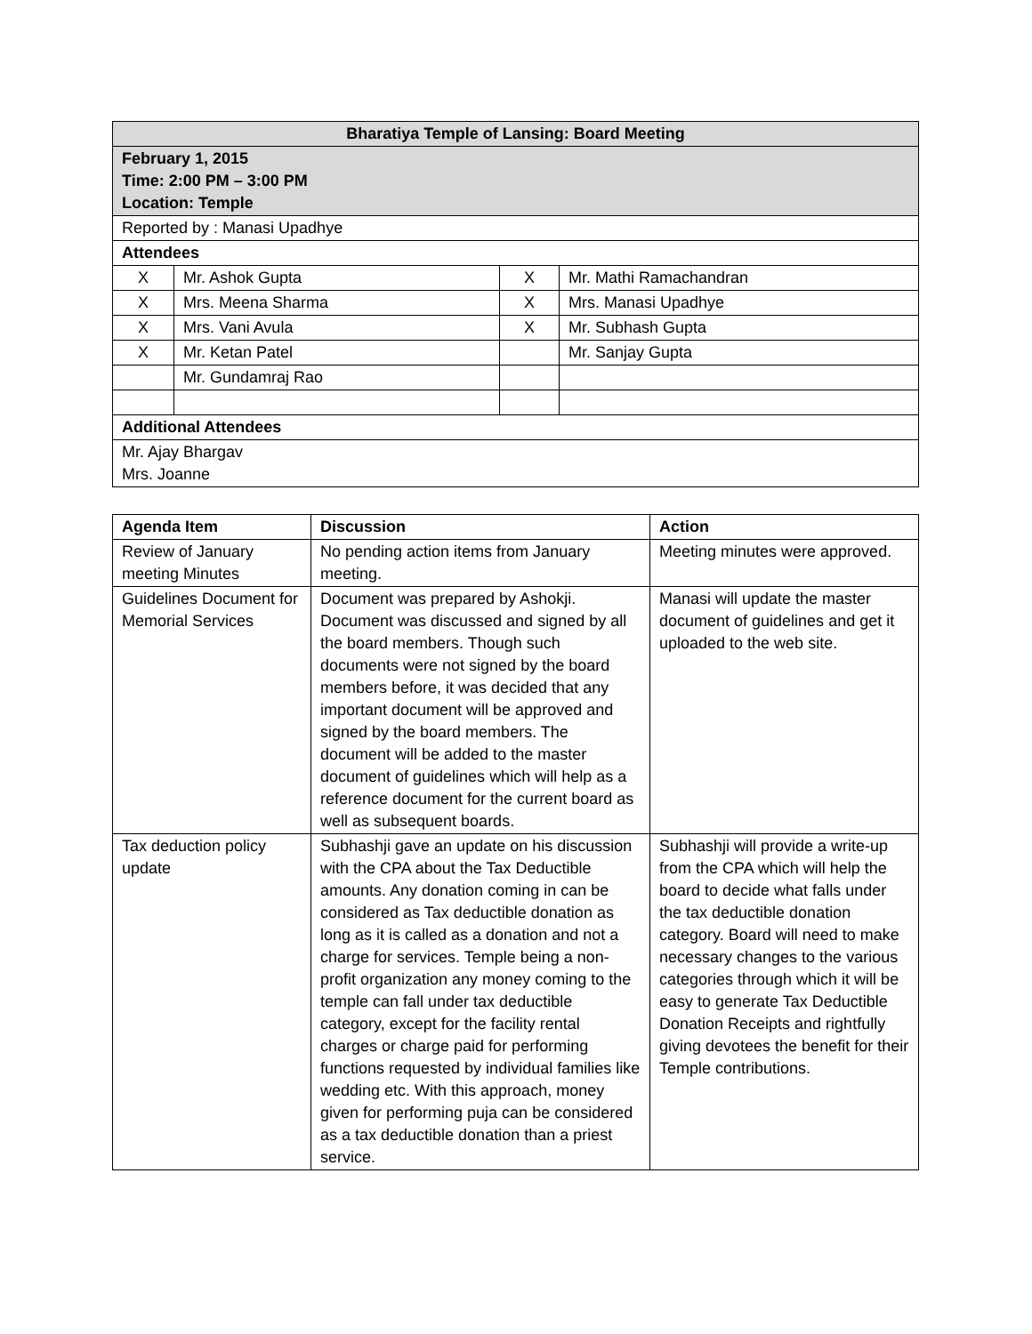| Bharatiya Temple of Lansing: Board Meeting | | | |
| --- | --- | --- | --- |
| February 1, 2015 Time: 2:00 PM – 3:00 PM Location: Temple | | | |
| Reported by : Manasi Upadhye | | | |
| Attendees | | | |
| X | Mr. Ashok Gupta | X | Mr. Mathi Ramachandran |
| X | Mrs. Meena Sharma | X | Mrs. Manasi Upadhye |
| X | Mrs. Vani Avula | X | Mr. Subhash Gupta |
| X | Mr. Ketan Patel | | Mr. Sanjay Gupta |
| | Mr. Gundamraj Rao | | |
| Additional Attendees | | | |
| Mr. Ajay Bhargav Mrs. Joanne | | | |
| Agenda Item | Discussion | Action |
| --- | --- | --- |
| Review of January meeting Minutes | No pending action items from January meeting. | Meeting minutes were approved. |
| Guidelines Document for Memorial Services | Document was prepared by Ashokji. Document was discussed and signed by all the board members. Though such documents were not signed by the board members before, it was decided that any important document will be approved and signed by the board members. The document will be added to the master document of guidelines which will help as a reference document for the current board as well as subsequent boards. | Manasi will update the master document of guidelines and get it uploaded to the web site. |
| Tax deduction policy update | Subhashji gave an update on his discussion with the CPA about the Tax Deductible amounts. Any donation coming in can be considered as Tax deductible donation as long as it is called as a donation and not a charge for services. Temple being a non-profit organization any money coming to the temple can fall under tax deductible category, except for the facility rental charges or charge paid for performing functions requested by individual families like wedding etc. With this approach, money given for performing puja can be considered as a tax deductible donation than a priest service. | Subhashji will provide a write-up from the CPA which will help the board to decide what falls under the tax deductible donation category. Board will need to make necessary changes to the various categories through which it will be easy to generate Tax Deductible Donation Receipts and rightfully giving devotees the benefit for their Temple contributions. |